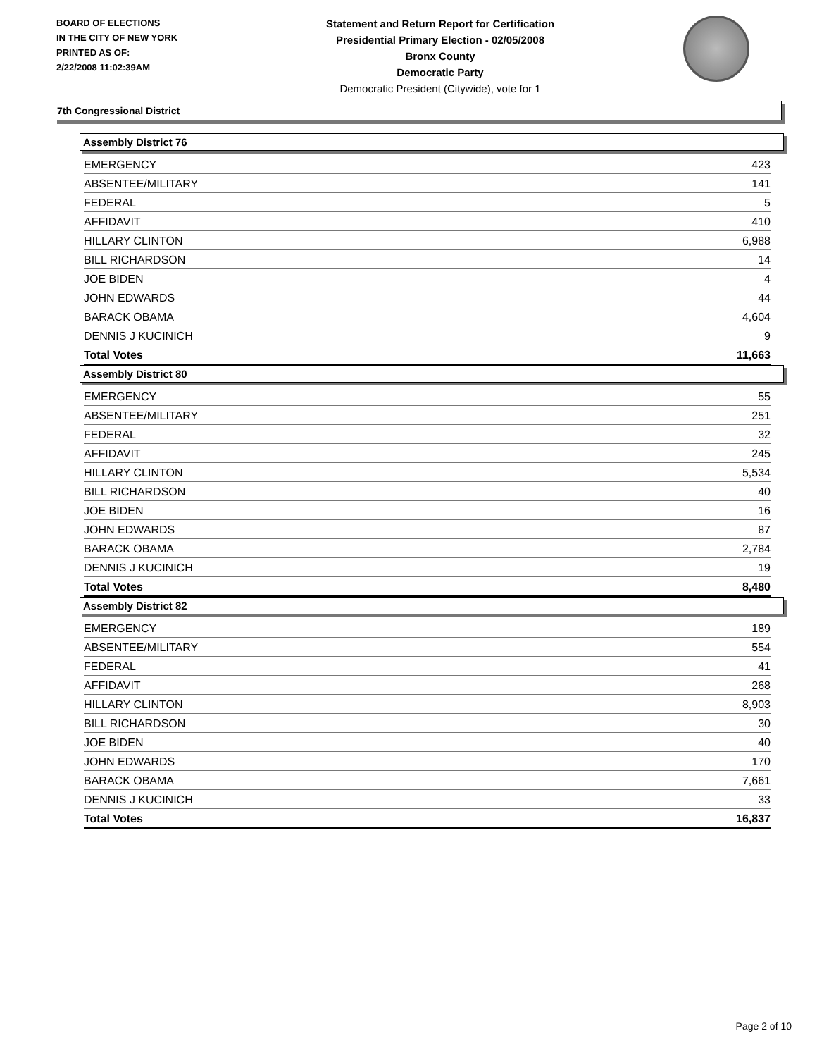BOARD OF ELECTIONS
IN THE CITY OF NEW YORK
PRINTED AS OF:
2/22/2008 11:02:39AM
Statement and Return Report for Certification
Presidential Primary Election - 02/05/2008
Bronx County
Democratic Party
Democratic President (Citywide), vote for 1
7th Congressional District
Assembly District 76
| EMERGENCY | 423 |
| ABSENTEE/MILITARY | 141 |
| FEDERAL | 5 |
| AFFIDAVIT | 410 |
| HILLARY CLINTON | 6,988 |
| BILL RICHARDSON | 14 |
| JOE BIDEN | 4 |
| JOHN EDWARDS | 44 |
| BARACK OBAMA | 4,604 |
| DENNIS J KUCINICH | 9 |
| Total Votes | 11,663 |
Assembly District 80
| EMERGENCY | 55 |
| ABSENTEE/MILITARY | 251 |
| FEDERAL | 32 |
| AFFIDAVIT | 245 |
| HILLARY CLINTON | 5,534 |
| BILL RICHARDSON | 40 |
| JOE BIDEN | 16 |
| JOHN EDWARDS | 87 |
| BARACK OBAMA | 2,784 |
| DENNIS J KUCINICH | 19 |
| Total Votes | 8,480 |
Assembly District 82
| EMERGENCY | 189 |
| ABSENTEE/MILITARY | 554 |
| FEDERAL | 41 |
| AFFIDAVIT | 268 |
| HILLARY CLINTON | 8,903 |
| BILL RICHARDSON | 30 |
| JOE BIDEN | 40 |
| JOHN EDWARDS | 170 |
| BARACK OBAMA | 7,661 |
| DENNIS J KUCINICH | 33 |
| Total Votes | 16,837 |
Page 2 of 10